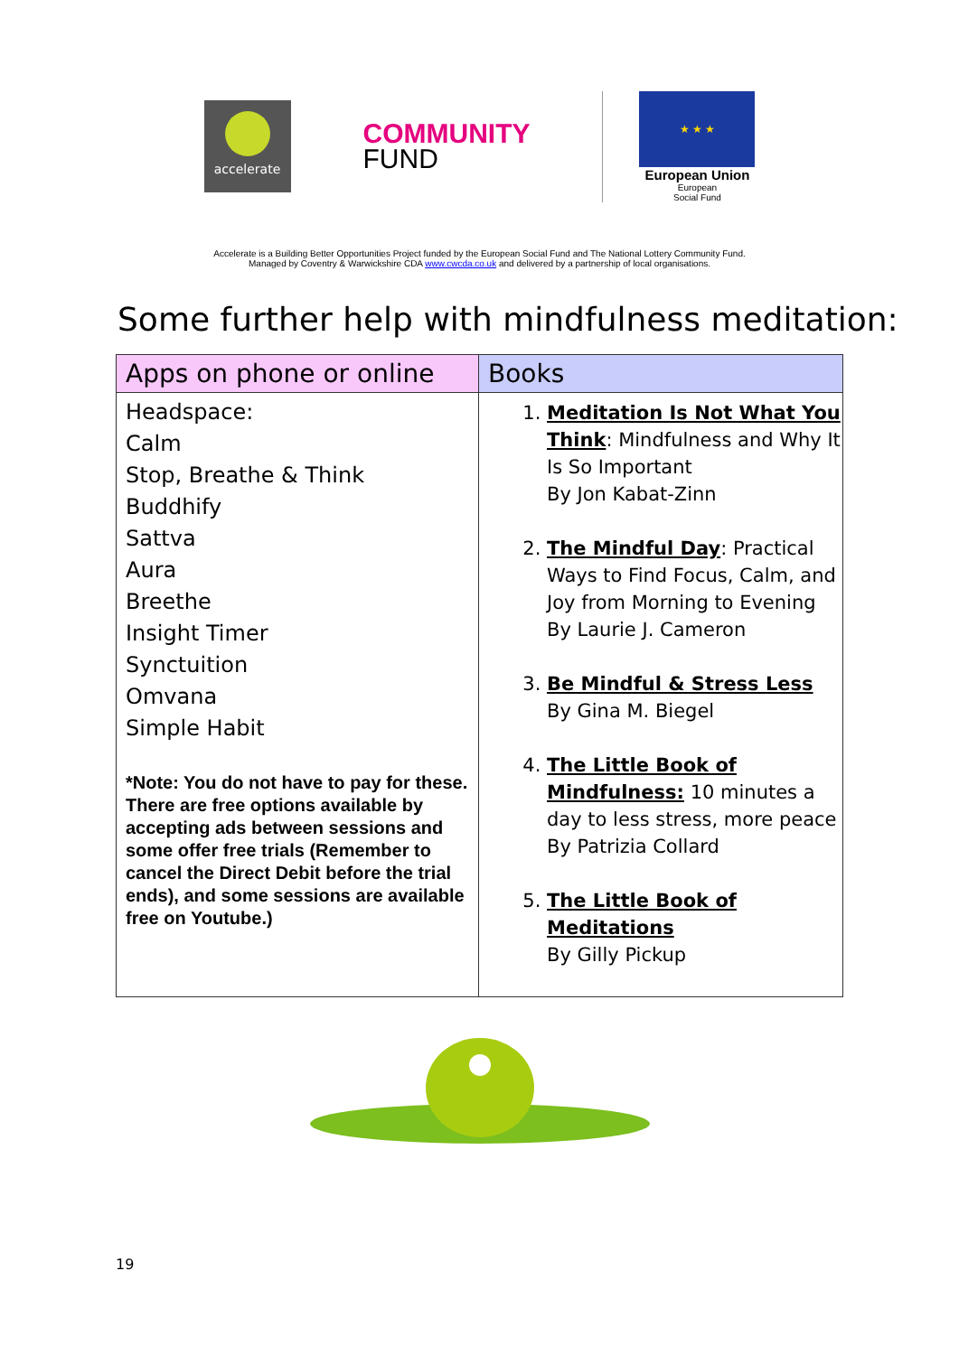accelerate
COMMUNITY
FUND
★ ★ ★
European Union
European
Social Fund
Accelerate is a Building Better Opportunities Project funded by the European Social Fund and The National Lottery Community Fund.
Managed by Coventry & Warwickshire CDA www.cwcda.co.uk and delivered by a partnership of local organisations.
Some further help with mindfulness meditation:
| Apps on phone or online | Books |
| --- | --- |
| Headspace: Calm Stop, Breathe & Think Buddhify Sattva Aura Breethe Insight Timer Synctuition Omvana Simple Habit *Note: You do not have to pay for these. There are free options available by accepting ads between sessions and some offer free trials (Remember to cancel the Direct Debit before the trial ends), and some sessions are available free on Youtube.) | 1. Meditation Is Not What You Think : Mindfulness and Why It Is So Important By Jon Kabat-Zinn 2. The Mindful Day : Practical Ways to Find Focus, Calm, and Joy from Morning to Evening By Laurie J. Cameron 3. Be Mindful & Stress Less By Gina M. Biegel 4. The Little Book of Mindfulness: 10 minutes a day to less stress, more peace By Patrizia Collard 5. The Little Book of Meditations By Gilly Pickup |
19